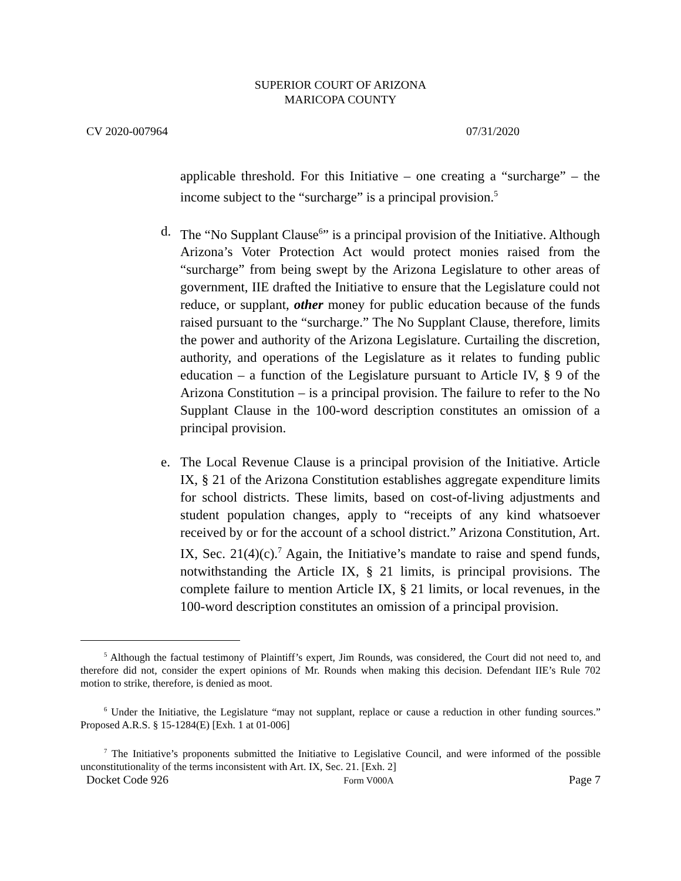SUPERIOR COURT OF ARIZONA
MARICOPA COUNTY
CV 2020-007964 07/31/2020
applicable threshold. For this Initiative – one creating a “surcharge” – the income subject to the “surcharge” is a principal provision.<sup>5</sup>
d. The “No Supplant Clause<sup>6</sup>” is a principal provision of the Initiative. Although Arizona’s Voter Protection Act would protect monies raised from the “surcharge” from being swept by the Arizona Legislature to other areas of government, IIE drafted the Initiative to ensure that the Legislature could not reduce, or supplant, other money for public education because of the funds raised pursuant to the “surcharge.” The No Supplant Clause, therefore, limits the power and authority of the Arizona Legislature. Curtailing the discretion, authority, and operations of the Legislature as it relates to funding public education – a function of the Legislature pursuant to Article IV, § 9 of the Arizona Constitution – is a principal provision. The failure to refer to the No Supplant Clause in the 100-word description constitutes an omission of a principal provision.
e. The Local Revenue Clause is a principal provision of the Initiative. Article IX, § 21 of the Arizona Constitution establishes aggregate expenditure limits for school districts. These limits, based on cost-of-living adjustments and student population changes, apply to “receipts of any kind whatsoever received by or for the account of a school district.” Arizona Constitution, Art. IX, Sec. 21(4)(c).<sup>7</sup> Again, the Initiative’s mandate to raise and spend funds, notwithstanding the Article IX, § 21 limits, is principal provisions. The complete failure to mention Article IX, § 21 limits, or local revenues, in the 100-word description constitutes an omission of a principal provision.
<sup>5</sup> Although the factual testimony of Plaintiff’s expert, Jim Rounds, was considered, the Court did not need to, and therefore did not, consider the expert opinions of Mr. Rounds when making this decision. Defendant IIE’s Rule 702 motion to strike, therefore, is denied as moot.
<sup>6</sup> Under the Initiative, the Legislature “may not supplant, replace or cause a reduction in other funding sources.” Proposed A.R.S. § 15-1284(E) [Exh. 1 at 01-006]
<sup>7</sup> The Initiative’s proponents submitted the Initiative to Legislative Council, and were informed of the possible unconstitutionality of the terms inconsistent with Art. IX, Sec. 21. [Exh. 2]
Docket Code 926 Form V000A Page 7